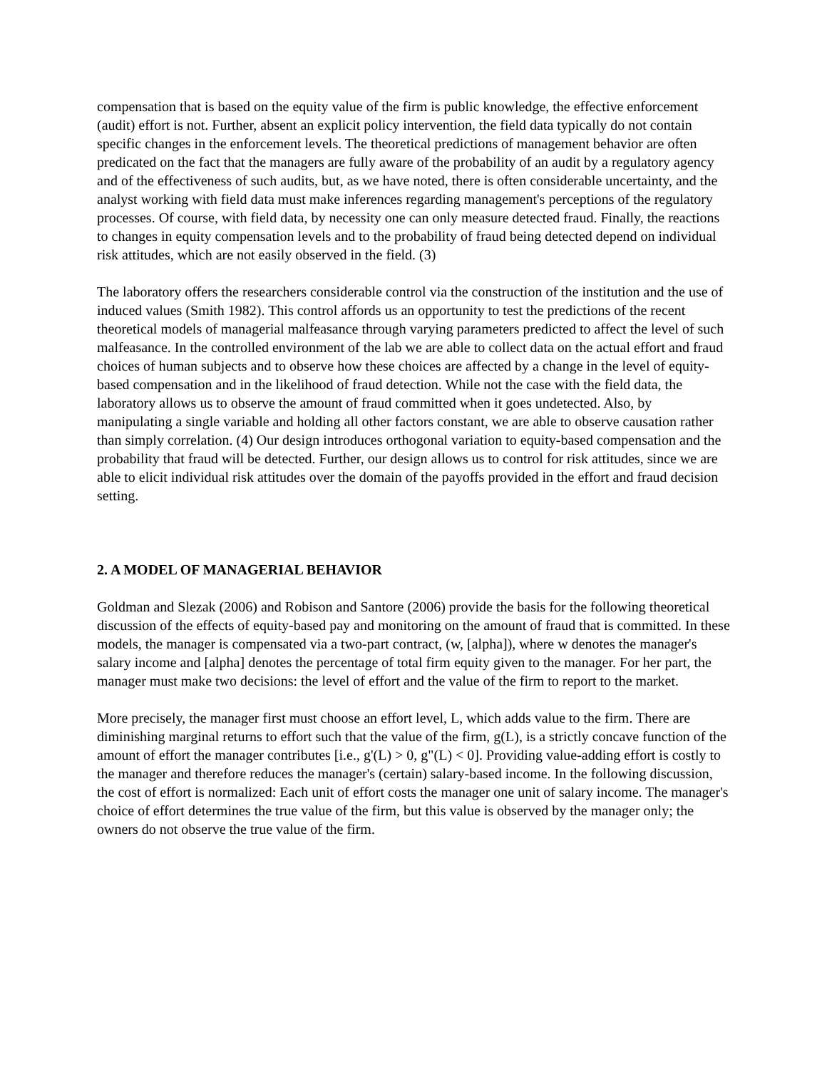compensation that is based on the equity value of the firm is public knowledge, the effective enforcement (audit) effort is not. Further, absent an explicit policy intervention, the field data typically do not contain specific changes in the enforcement levels. The theoretical predictions of management behavior are often predicated on the fact that the managers are fully aware of the probability of an audit by a regulatory agency and of the effectiveness of such audits, but, as we have noted, there is often considerable uncertainty, and the analyst working with field data must make inferences regarding management's perceptions of the regulatory processes. Of course, with field data, by necessity one can only measure detected fraud. Finally, the reactions to changes in equity compensation levels and to the probability of fraud being detected depend on individual risk attitudes, which are not easily observed in the field. (3)
The laboratory offers the researchers considerable control via the construction of the institution and the use of induced values (Smith 1982). This control affords us an opportunity to test the predictions of the recent theoretical models of managerial malfeasance through varying parameters predicted to affect the level of such malfeasance. In the controlled environment of the lab we are able to collect data on the actual effort and fraud choices of human subjects and to observe how these choices are affected by a change in the level of equity-based compensation and in the likelihood of fraud detection. While not the case with the field data, the laboratory allows us to observe the amount of fraud committed when it goes undetected. Also, by manipulating a single variable and holding all other factors constant, we are able to observe causation rather than simply correlation. (4) Our design introduces orthogonal variation to equity-based compensation and the probability that fraud will be detected. Further, our design allows us to control for risk attitudes, since we are able to elicit individual risk attitudes over the domain of the payoffs provided in the effort and fraud decision setting.
2. A MODEL OF MANAGERIAL BEHAVIOR
Goldman and Slezak (2006) and Robison and Santore (2006) provide the basis for the following theoretical discussion of the effects of equity-based pay and monitoring on the amount of fraud that is committed. In these models, the manager is compensated via a two-part contract, (w, [alpha]), where w denotes the manager's salary income and [alpha] denotes the percentage of total firm equity given to the manager. For her part, the manager must make two decisions: the level of effort and the value of the firm to report to the market.
More precisely, the manager first must choose an effort level, L, which adds value to the firm. There are diminishing marginal returns to effort such that the value of the firm, g(L), is a strictly concave function of the amount of effort the manager contributes [i.e., g'(L) > 0, g"(L) < 0]. Providing value-adding effort is costly to the manager and therefore reduces the manager's (certain) salary-based income. In the following discussion, the cost of effort is normalized: Each unit of effort costs the manager one unit of salary income. The manager's choice of effort determines the true value of the firm, but this value is observed by the manager only; the owners do not observe the true value of the firm.